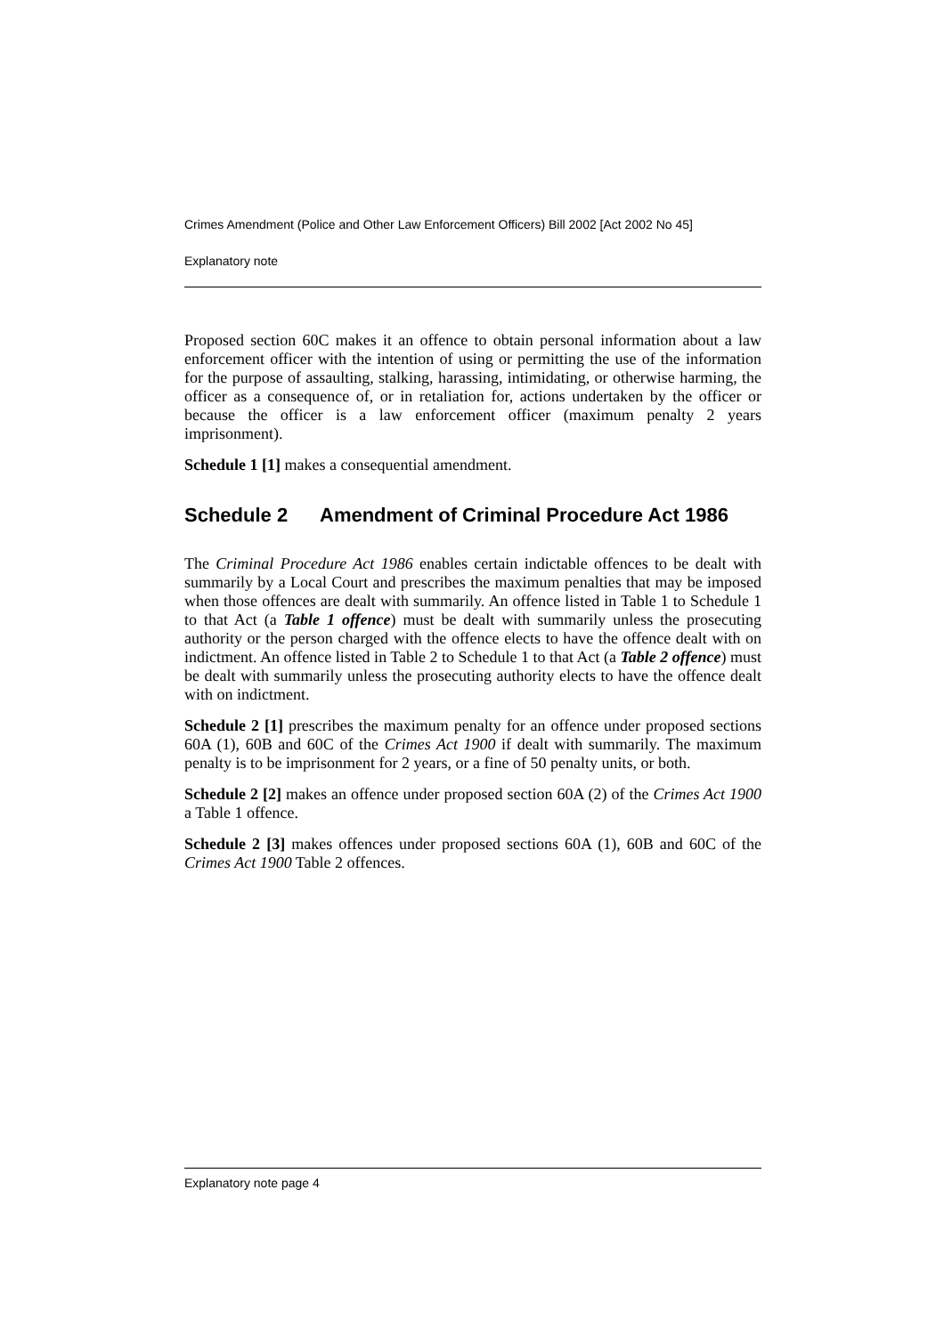Crimes Amendment (Police and Other Law Enforcement Officers) Bill 2002 [Act 2002 No 45]
Explanatory note
Proposed section 60C makes it an offence to obtain personal information about a law enforcement officer with the intention of using or permitting the use of the information for the purpose of assaulting, stalking, harassing, intimidating, or otherwise harming, the officer as a consequence of, or in retaliation for, actions undertaken by the officer or because the officer is a law enforcement officer (maximum penalty 2 years imprisonment).
Schedule 1 [1] makes a consequential amendment.
Schedule 2 Amendment of Criminal Procedure Act 1986
The Criminal Procedure Act 1986 enables certain indictable offences to be dealt with summarily by a Local Court and prescribes the maximum penalties that may be imposed when those offences are dealt with summarily. An offence listed in Table 1 to Schedule 1 to that Act (a Table 1 offence) must be dealt with summarily unless the prosecuting authority or the person charged with the offence elects to have the offence dealt with on indictment. An offence listed in Table 2 to Schedule 1 to that Act (a Table 2 offence) must be dealt with summarily unless the prosecuting authority elects to have the offence dealt with on indictment.
Schedule 2 [1] prescribes the maximum penalty for an offence under proposed sections 60A (1), 60B and 60C of the Crimes Act 1900 if dealt with summarily. The maximum penalty is to be imprisonment for 2 years, or a fine of 50 penalty units, or both.
Schedule 2 [2] makes an offence under proposed section 60A (2) of the Crimes Act 1900 a Table 1 offence.
Schedule 2 [3] makes offences under proposed sections 60A (1), 60B and 60C of the Crimes Act 1900 Table 2 offences.
Explanatory note page 4